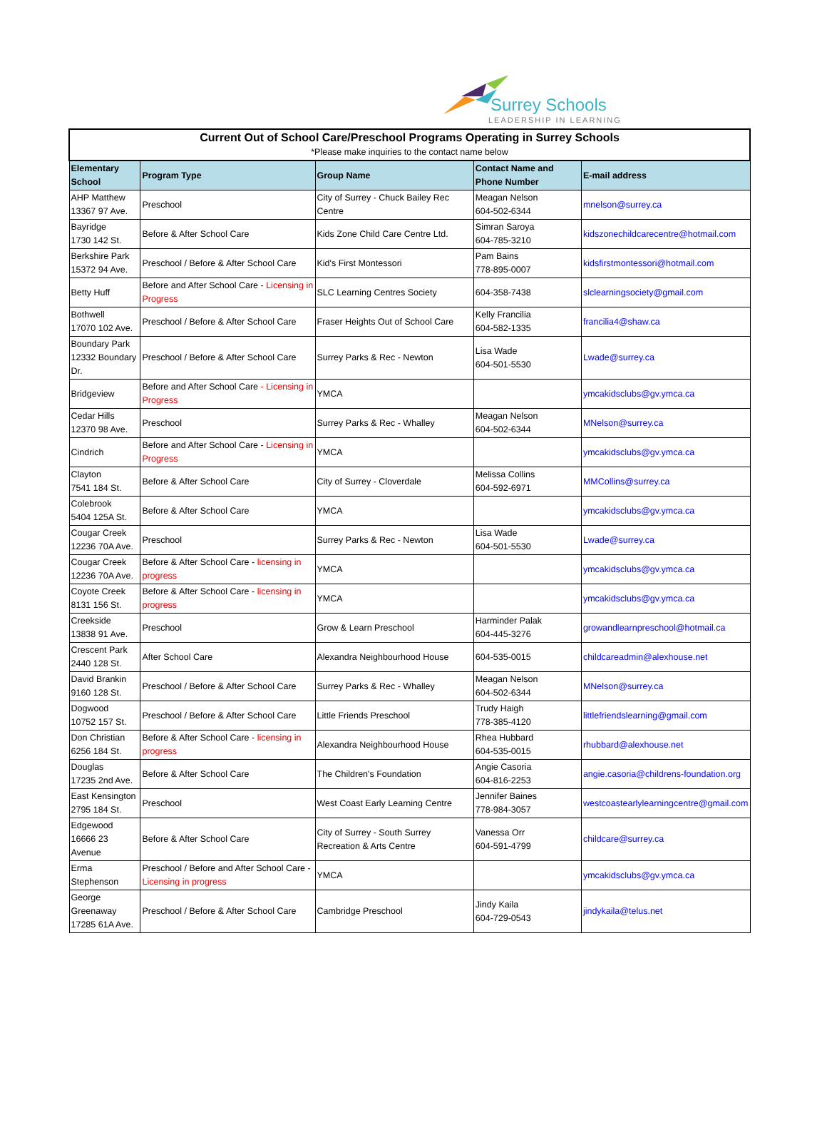Surrey Schools
LEADERSHIP IN LEARNING
| Current Out of School Care/Preschool Programs Operating in Surrey Schools *Please make inquiries to the contact name below | | | | |
| --- | --- | --- | --- | --- |
| Elementary School | Program Type | Group Name | Contact Name and Phone Number | E-mail address |
| AHP Matthew 13367 97 Ave. | Preschool | City of Surrey - Chuck Bailey Rec Centre | Meagan Nelson 604-502-6344 | mnelson@surrey.ca |
| Bayridge 1730 142 St. | Before & After School Care | Kids Zone Child Care Centre Ltd. | Simran Saroya 604-785-3210 | kidszonechildcarecentre@hotmail.com |
| Berkshire Park 15372 94 Ave. | Preschool / Before & After School Care | Kid's First Montessori | Pam Bains 778-895-0007 | kidsfirstmontessori@hotmail.com |
| Betty Huff | Before and After School Care - Licensing in Progress | SLC Learning Centres Society | 604-358-7438 | slclearningsociety@gmail.com |
| Bothwell 17070 102 Ave. | Preschool / Before & After School Care | Fraser Heights Out of School Care | Kelly Francilia 604-582-1335 | francilia4@shaw.ca |
| Boundary Park 12332 Boundary Dr. | Preschool / Before & After School Care | Surrey Parks & Rec - Newton | Lisa Wade 604-501-5530 | Lwade@surrey.ca |
| Bridgeview | Before and After School Care - Licensing in Progress | YMCA | | ymcakidsclubs@gv.ymca.ca |
| Cedar Hills 12370 98 Ave. | Preschool | Surrey Parks & Rec - Whalley | Meagan Nelson 604-502-6344 | MNelson@surrey.ca |
| Cindrich | Before and After School Care - Licensing in Progress | YMCA | | ymcakidsclubs@gv.ymca.ca |
| Clayton 7541 184 St. | Before & After School Care | City of Surrey - Cloverdale | Melissa Collins 604-592-6971 | MMCollins@surrey.ca |
| Colebrook 5404 125A St. | Before & After School Care | YMCA | | ymcakidsclubs@gv.ymca.ca |
| Cougar Creek 12236 70A Ave. | Preschool | Surrey Parks & Rec - Newton | Lisa Wade 604-501-5530 | Lwade@surrey.ca |
| Cougar Creek 12236 70A Ave. | Before & After School Care - licensing in progress | YMCA | | ymcakidsclubs@gv.ymca.ca |
| Coyote Creek 8131 156 St. | Before & After School Care - licensing in progress | YMCA | | ymcakidsclubs@gv.ymca.ca |
| Creekside 13838 91 Ave. | Preschool | Grow & Learn Preschool | Harminder Palak 604-445-3276 | growandlearnpreschool@hotmail.ca |
| Crescent Park 2440 128 St. | After School Care | Alexandra Neighbourhood House | 604-535-0015 | childcareadmin@alexhouse.net |
| David Brankin 9160 128 St. | Preschool / Before & After School Care | Surrey Parks & Rec - Whalley | Meagan Nelson 604-502-6344 | MNelson@surrey.ca |
| Dogwood 10752 157 St. | Preschool / Before & After School Care | Little Friends Preschool | Trudy Haigh 778-385-4120 | littlefriendslearning@gmail.com |
| Don Christian 6256 184 St. | Before & After School Care - licensing in progress | Alexandra Neighbourhood House | Rhea Hubbard 604-535-0015 | rhubbard@alexhouse.net |
| Douglas 17235 2nd Ave. | Before & After School Care | The Children's Foundation | Angie Casoria 604-816-2253 | angie.casoria@childrens-foundation.org |
| East Kensington 2795 184 St. | Preschool | West Coast Early Learning Centre | Jennifer Baines 778-984-3057 | westcoastearlylearningcentre@gmail.com |
| Edgewood 16666 23 Avenue | Before & After School Care | City of Surrey - South Surrey Recreation & Arts Centre | Vanessa Orr 604-591-4799 | childcare@surrey.ca |
| Erma Stephenson | Preschool / Before and After School Care - Licensing in progress | YMCA | | ymcakidsclubs@gv.ymca.ca |
| George Greenaway 17285 61A Ave. | Preschool / Before & After School Care | Cambridge Preschool | Jindy Kaila 604-729-0543 | jindykaila@telus.net |